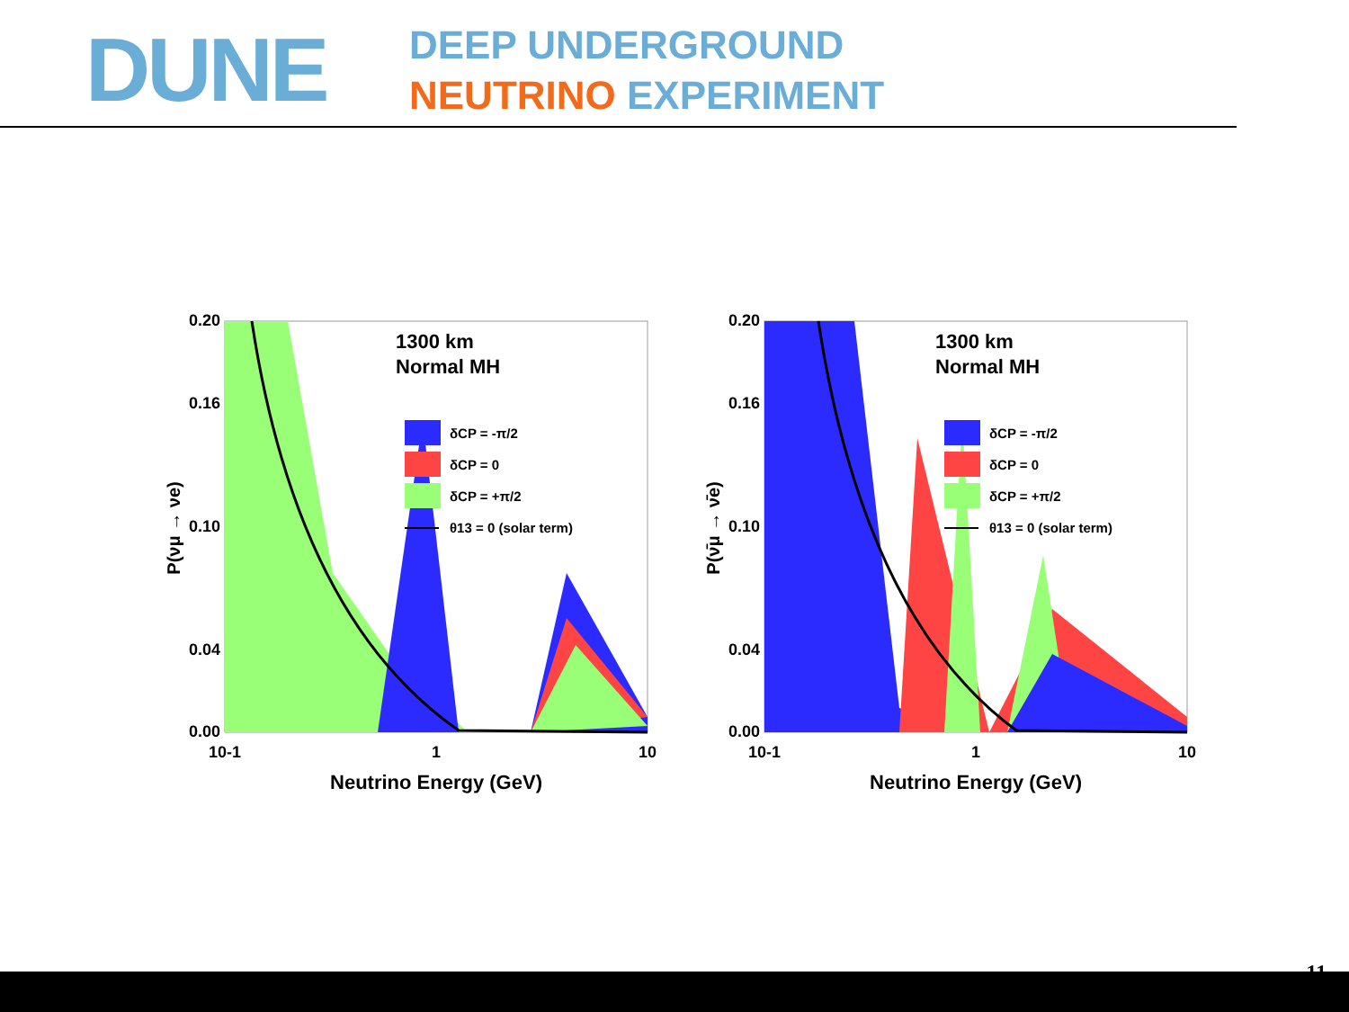DUNE
DEEP UNDERGROUND
NEUTRINO EXPERIMENT
1300 km
Normal MH
δCP = -π/2
δCP = 0
δCP = +π/2
θ13 = 0 (solar term)
0.20
0.16
0.10
0.04
0.00
10-1
1
10
Neutrino Energy (GeV)
P(νμ → νe)
1300 km
Normal MH
δCP = -π/2
δCP = 0
δCP = +π/2
θ13 = 0 (solar term)
0.20
0.16
0.10
0.04
0.00
10-1
1
10
Neutrino Energy (GeV)
P(ν̄μ → ν̄e)
11